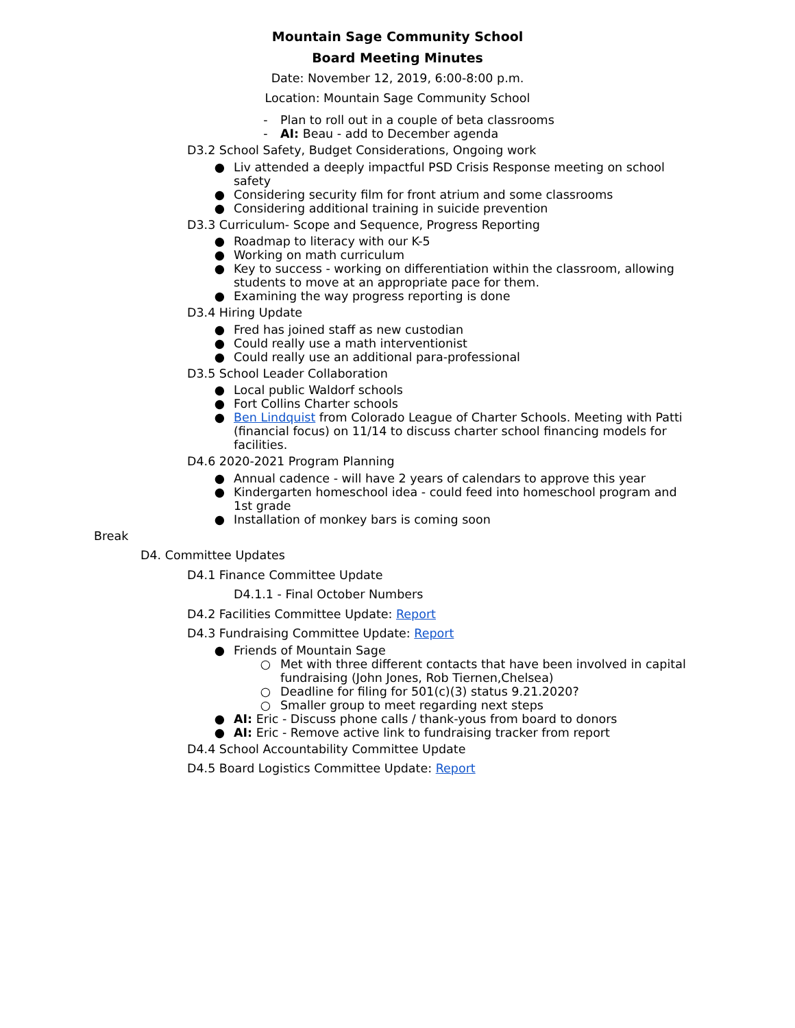Mountain Sage Community School
Board Meeting Minutes
Date: November 12, 2019, 6:00-8:00 p.m.
Location: Mountain Sage Community School
- Plan to roll out in a couple of beta classrooms
- AI: Beau - add to December agenda
D3.2 School Safety, Budget Considerations, Ongoing work
● Liv attended a deeply impactful PSD Crisis Response meeting on school safety
● Considering security film for front atrium and some classrooms
● Considering additional training in suicide prevention
D3.3 Curriculum- Scope and Sequence, Progress Reporting
● Roadmap to literacy with our K-5
● Working on math curriculum
● Key to success - working on differentiation within the classroom, allowing students to move at an appropriate pace for them.
● Examining the way progress reporting is done
D3.4 Hiring Update
● Fred has joined staff as new custodian
● Could really use a math interventionist
● Could really use an additional para-professional
D3.5 School Leader Collaboration
● Local public Waldorf schools
● Fort Collins Charter schools
● Ben Lindquist from Colorado League of Charter Schools. Meeting with Patti (financial focus) on 11/14 to discuss charter school financing models for facilities.
D4.6 2020-2021 Program Planning
● Annual cadence - will have 2 years of calendars to approve this year
● Kindergarten homeschool idea - could feed into homeschool program and 1st grade
● Installation of monkey bars is coming soon
Break
D4. Committee Updates
D4.1 Finance Committee Update
D4.1.1 - Final October Numbers
D4.2 Facilities Committee Update: Report
D4.3 Fundraising Committee Update: Report
● Friends of Mountain Sage
○ Met with three different contacts that have been involved in capital fundraising (John Jones, Rob Tiernen,Chelsea)
○ Deadline for filing for 501(c)(3) status 9.21.2020?
○ Smaller group to meet regarding next steps
● AI: Eric - Discuss phone calls / thank-yous from board to donors
● AI: Eric - Remove active link to fundraising tracker from report
D4.4 School Accountability Committee Update
D4.5 Board Logistics Committee Update: Report